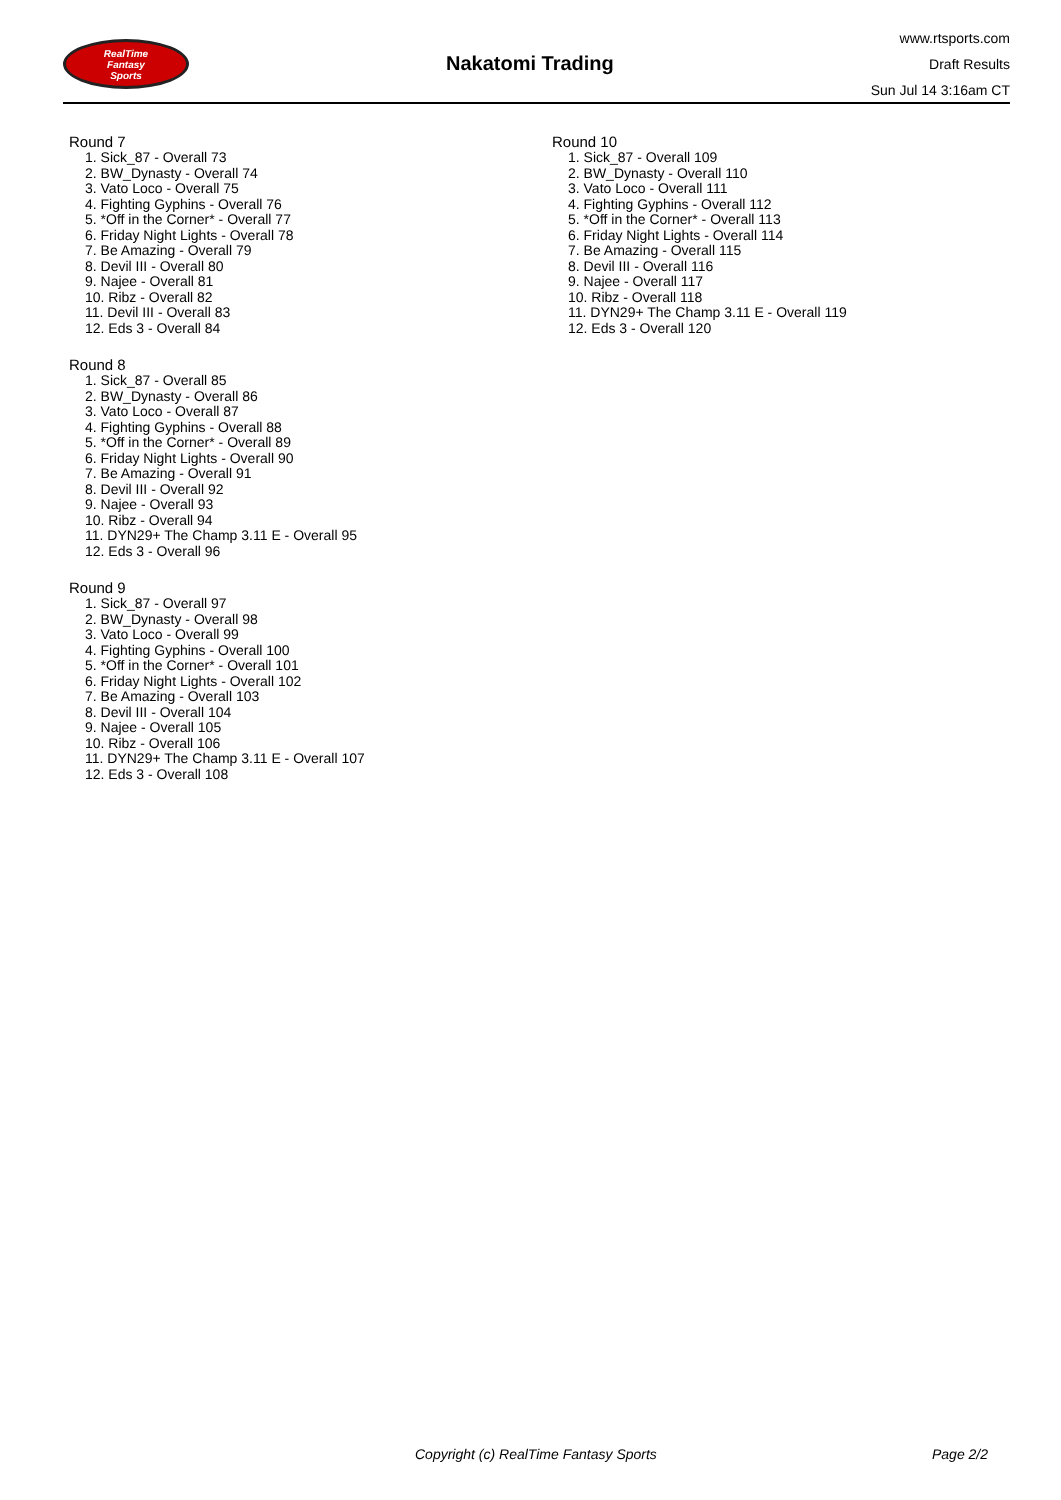RealTime
Fantasy
Sports
Nakatomi Trading
www.rtsports.com
Draft Results
Sun Jul 14 3:16am CT
Round 7
1. Sick_87 - Overall 73
2. BW_Dynasty - Overall 74
3. Vato Loco - Overall 75
4. Fighting Gyphins - Overall 76
5. *Off in the Corner* - Overall 77
6. Friday Night Lights - Overall 78
7. Be Amazing - Overall 79
8. Devil III - Overall 80
9. Najee - Overall 81
10. Ribz - Overall 82
11. Devil III - Overall 83
12. Eds 3 - Overall 84
Round 8
1. Sick_87 - Overall 85
2. BW_Dynasty - Overall 86
3. Vato Loco - Overall 87
4. Fighting Gyphins - Overall 88
5. *Off in the Corner* - Overall 89
6. Friday Night Lights - Overall 90
7. Be Amazing - Overall 91
8. Devil III - Overall 92
9. Najee - Overall 93
10. Ribz - Overall 94
11. DYN29+ The Champ 3.11 E - Overall 95
12. Eds 3 - Overall 96
Round 9
1. Sick_87 - Overall 97
2. BW_Dynasty - Overall 98
3. Vato Loco - Overall 99
4. Fighting Gyphins - Overall 100
5. *Off in the Corner* - Overall 101
6. Friday Night Lights - Overall 102
7. Be Amazing - Overall 103
8. Devil III - Overall 104
9. Najee - Overall 105
10. Ribz - Overall 106
11. DYN29+ The Champ 3.11 E - Overall 107
12. Eds 3 - Overall 108
Round 10
1. Sick_87 - Overall 109
2. BW_Dynasty - Overall 110
3. Vato Loco - Overall 111
4. Fighting Gyphins - Overall 112
5. *Off in the Corner* - Overall 113
6. Friday Night Lights - Overall 114
7. Be Amazing - Overall 115
8. Devil III - Overall 116
9. Najee - Overall 117
10. Ribz - Overall 118
11. DYN29+ The Champ 3.11 E - Overall 119
12. Eds 3 - Overall 120
Copyright (c) RealTime Fantasy Sports Page 2/2